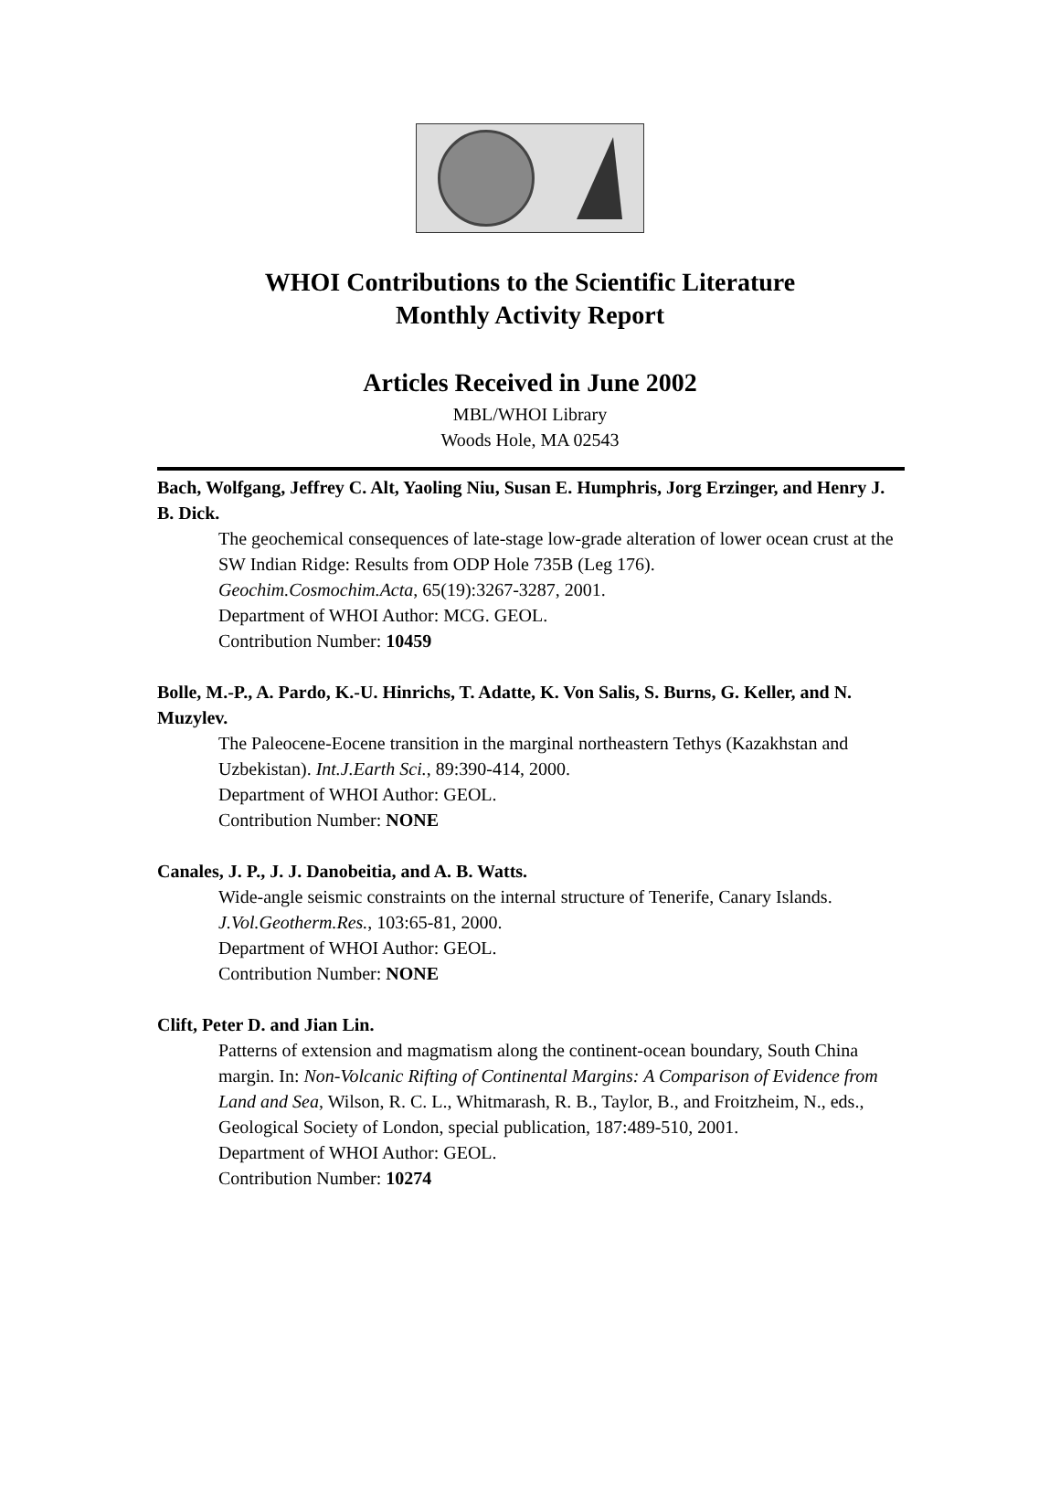WHOI Contributions to the Scientific Literature
Monthly Activity Report
Articles Received in June 2002
MBL/WHOI Library
Woods Hole, MA 02543
Bach, Wolfgang, Jeffrey C. Alt, Yaoling Niu, Susan E. Humphris, Jorg Erzinger, and Henry J. B. Dick.
The geochemical consequences of late-stage low-grade alteration of lower ocean crust at the SW Indian Ridge: Results from ODP Hole 735B (Leg 176).
Geochim.Cosmochim.Acta, 65(19):3267-3287, 2001.
Department of WHOI Author: MCG. GEOL.
Contribution Number: 10459
Bolle, M.-P., A. Pardo, K.-U. Hinrichs, T. Adatte, K. Von Salis, S. Burns, G. Keller, and N. Muzylev.
The Paleocene-Eocene transition in the marginal northeastern Tethys (Kazakhstan and Uzbekistan). Int.J.Earth Sci., 89:390-414, 2000.
Department of WHOI Author: GEOL.
Contribution Number: NONE
Canales, J. P., J. J. Danobeitia, and A. B. Watts.
Wide-angle seismic constraints on the internal structure of Tenerife, Canary Islands.
J.Vol.Geotherm.Res., 103:65-81, 2000.
Department of WHOI Author: GEOL.
Contribution Number: NONE
Clift, Peter D. and Jian Lin.
Patterns of extension and magmatism along the continent-ocean boundary, South China margin. In: Non-Volcanic Rifting of Continental Margins: A Comparison of Evidence from Land and Sea, Wilson, R. C. L., Whitmarash, R. B., Taylor, B., and Froitzheim, N., eds., Geological Society of London, special publication, 187:489-510, 2001.
Department of WHOI Author: GEOL.
Contribution Number: 10274